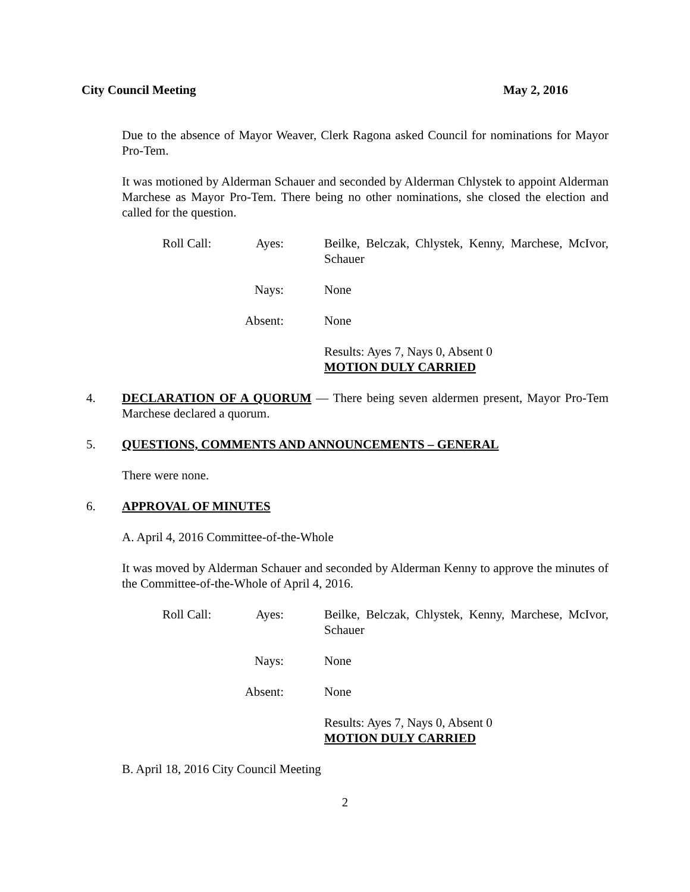City Council Meeting May 2, 2016
Due to the absence of Mayor Weaver, Clerk Ragona asked Council for nominations for Mayor Pro-Tem.
It was motioned by Alderman Schauer and seconded by Alderman Chlystek to appoint Alderman Marchese as Mayor Pro-Tem. There being no other nominations, she closed the election and called for the question.
Roll Call:
Ayes:
Beilke, Belczak, Chlystek, Kenny, Marchese, McIvor, Schauer
Nays:
None
Absent:
None
Results: Ayes 7, Nays 0, Absent 0
MOTION DULY CARRIED
4. DECLARATION OF A QUORUM — There being seven aldermen present, Mayor Pro-Tem Marchese declared a quorum.
5. QUESTIONS, COMMENTS AND ANNOUNCEMENTS – GENERAL
There were none.
6. APPROVAL OF MINUTES
A. April 4, 2016 Committee-of-the-Whole
It was moved by Alderman Schauer and seconded by Alderman Kenny to approve the minutes of the Committee-of-the-Whole of April 4, 2016.
Roll Call:
Ayes:
Beilke, Belczak, Chlystek, Kenny, Marchese, McIvor, Schauer
Nays:
None
Absent:
None
Results: Ayes 7, Nays 0, Absent 0
MOTION DULY CARRIED
B. April 18, 2016 City Council Meeting
2